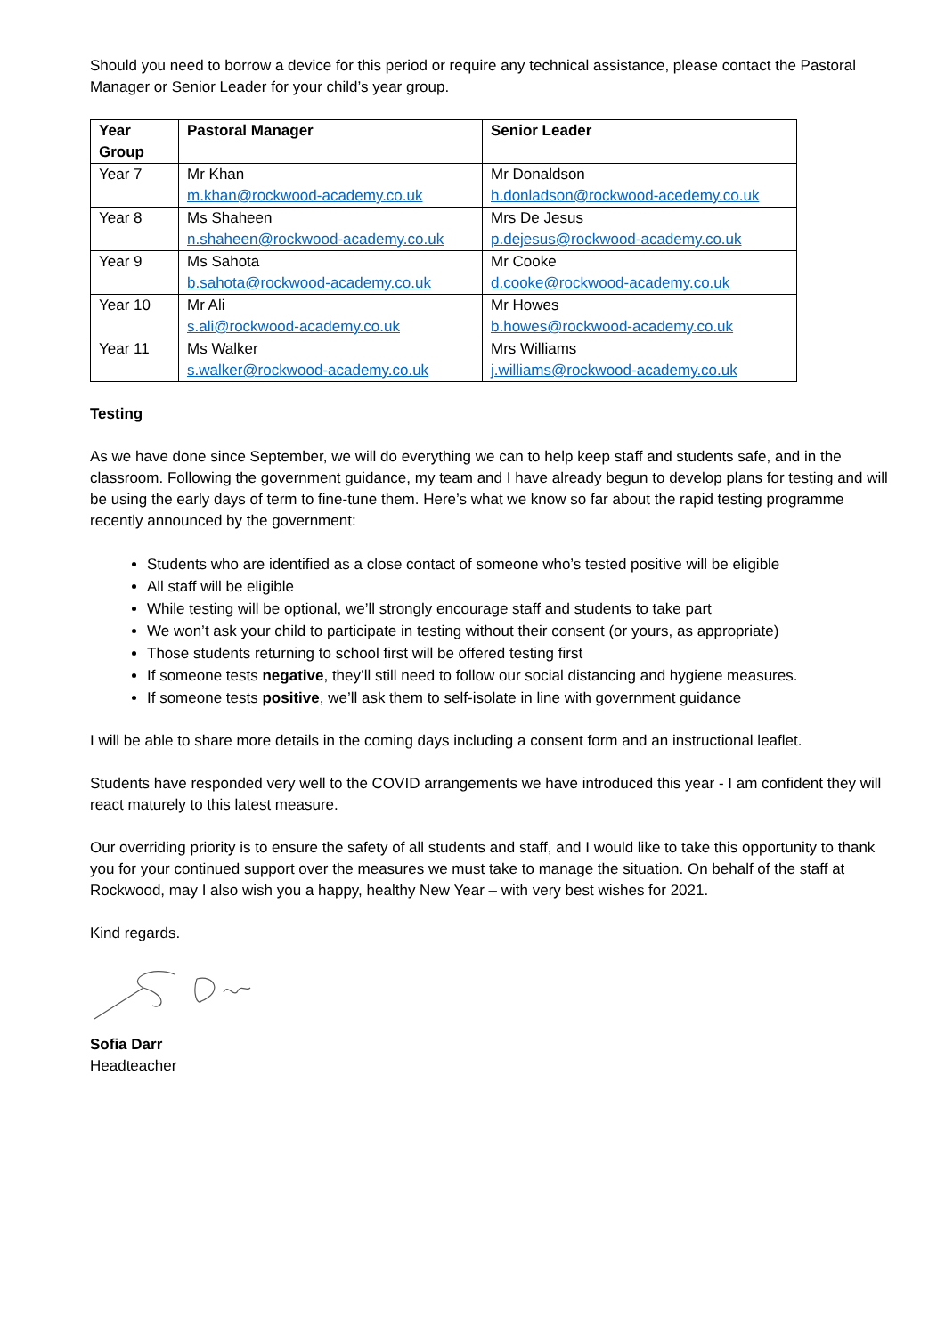Should you need to borrow a device for this period or require any technical assistance, please contact the Pastoral Manager or Senior Leader for your child’s year group.
| Year Group | Pastoral Manager | Senior Leader |
| --- | --- | --- |
| Year 7 | Mr Khan m.khan@rockwood-academy.co.uk | Mr Donaldson h.donladson@rockwood-acedemy.co.uk |
| Year 8 | Ms Shaheen n.shaheen@rockwood-academy.co.uk | Mrs De Jesus p.dejesus@rockwood-academy.co.uk |
| Year 9 | Ms Sahota b.sahota@rockwood-academy.co.uk | Mr Cooke d.cooke@rockwood-academy.co.uk |
| Year 10 | Mr Ali s.ali@rockwood-academy.co.uk | Mr Howes b.howes@rockwood-academy.co.uk |
| Year 11 | Ms Walker s.walker@rockwood-academy.co.uk | Mrs Williams j.williams@rockwood-academy.co.uk |
Testing
As we have done since September, we will do everything we can to help keep staff and students safe, and in the classroom. Following the government guidance, my team and I have already begun to develop plans for testing and will be using the early days of term to fine-tune them. Here’s what we know so far about the rapid testing programme recently announced by the government:
Students who are identified as a close contact of someone who’s tested positive will be eligible
All staff will be eligible
While testing will be optional, we’ll strongly encourage staff and students to take part
We won’t ask your child to participate in testing without their consent (or yours, as appropriate)
Those students returning to school first will be offered testing first
If someone tests negative, they’ll still need to follow our social distancing and hygiene measures.
If someone tests positive, we’ll ask them to self-isolate in line with government guidance
I will be able to share more details in the coming days including a consent form and an instructional leaflet.
Students have responded very well to the COVID arrangements we have introduced this year - I am confident they will react maturely to this latest measure.
Our overriding priority is to ensure the safety of all students and staff, and I would like to take this opportunity to thank you for your continued support over the measures we must take to manage the situation. On behalf of the staff at Rockwood, may I also wish you a happy, healthy New Year – with very best wishes for 2021.
Kind regards.
Sofia Darr
Headteacher